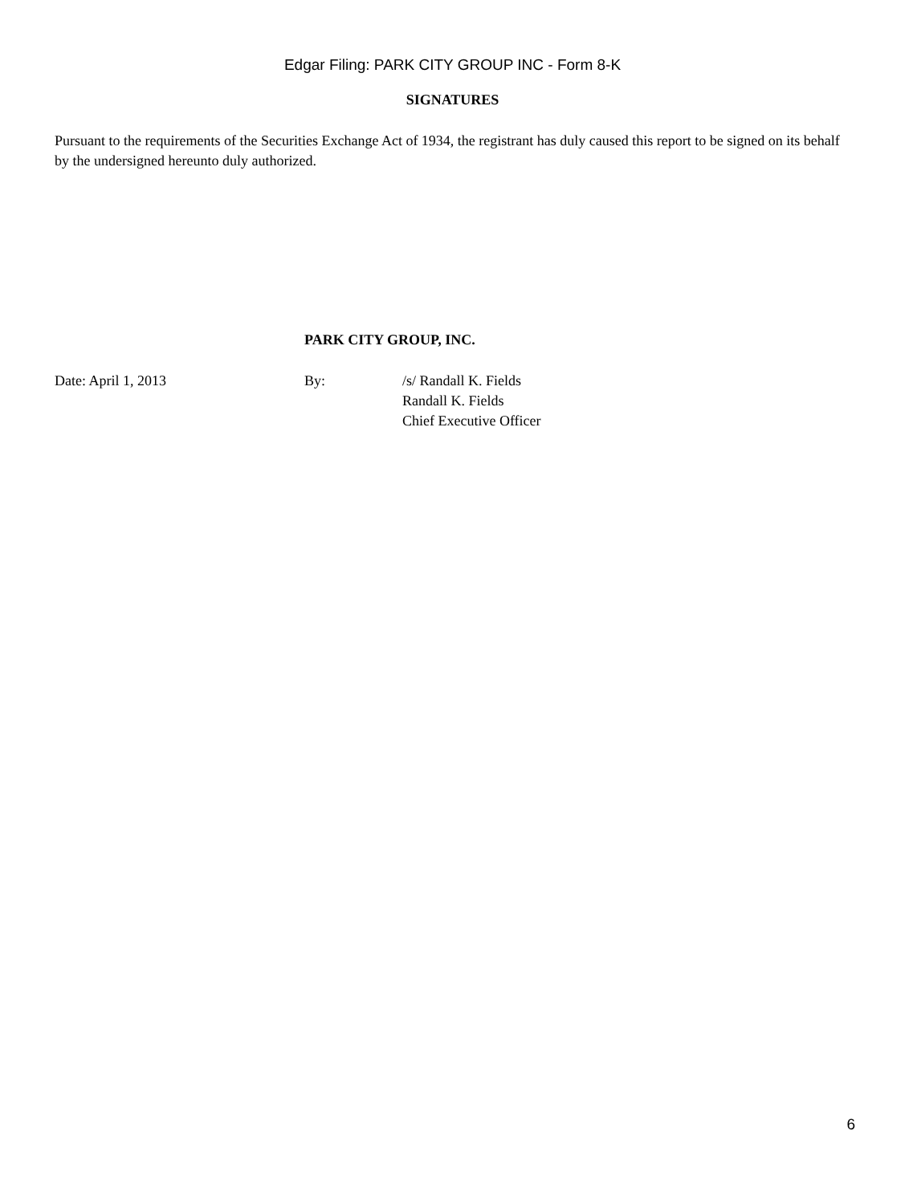Edgar Filing: PARK CITY GROUP INC - Form 8-K
SIGNATURES
Pursuant to the requirements of the Securities Exchange Act of 1934, the registrant has duly caused this report to be signed on its behalf by the undersigned hereunto duly authorized.
PARK CITY GROUP, INC.
Date: April 1, 2013 By: /s/ Randall K. Fields
Randall K. Fields
Chief Executive Officer
6